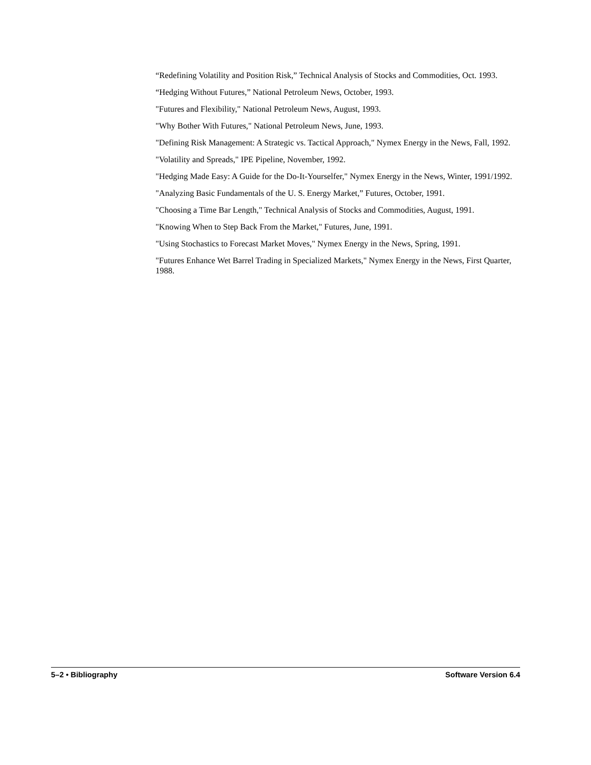“Redefining Volatility and Position Risk,” Technical Analysis of Stocks and Commodities, Oct. 1993.
“Hedging Without Futures,” National Petroleum News, October, 1993.
"Futures and Flexibility," National Petroleum News, August, 1993.
"Why Bother With Futures," National Petroleum News, June, 1993.
"Defining Risk Management: A Strategic vs. Tactical Approach," Nymex Energy in the News, Fall, 1992.
"Volatility and Spreads," IPE Pipeline, November, 1992.
"Hedging Made Easy: A Guide for the Do-It-Yourselfer," Nymex Energy in the News, Winter, 1991/1992.
"Analyzing Basic Fundamentals of the U. S. Energy Market,” Futures, October, 1991.
"Choosing a Time Bar Length," Technical Analysis of Stocks and Commodities, August, 1991.
"Knowing When to Step Back From the Market," Futures, June, 1991.
"Using Stochastics to Forecast Market Moves," Nymex Energy in the News, Spring, 1991.
"Futures Enhance Wet Barrel Trading in Specialized Markets," Nymex Energy in the News, First Quarter, 1988.
5–2 • Bibliography Software Version 6.4